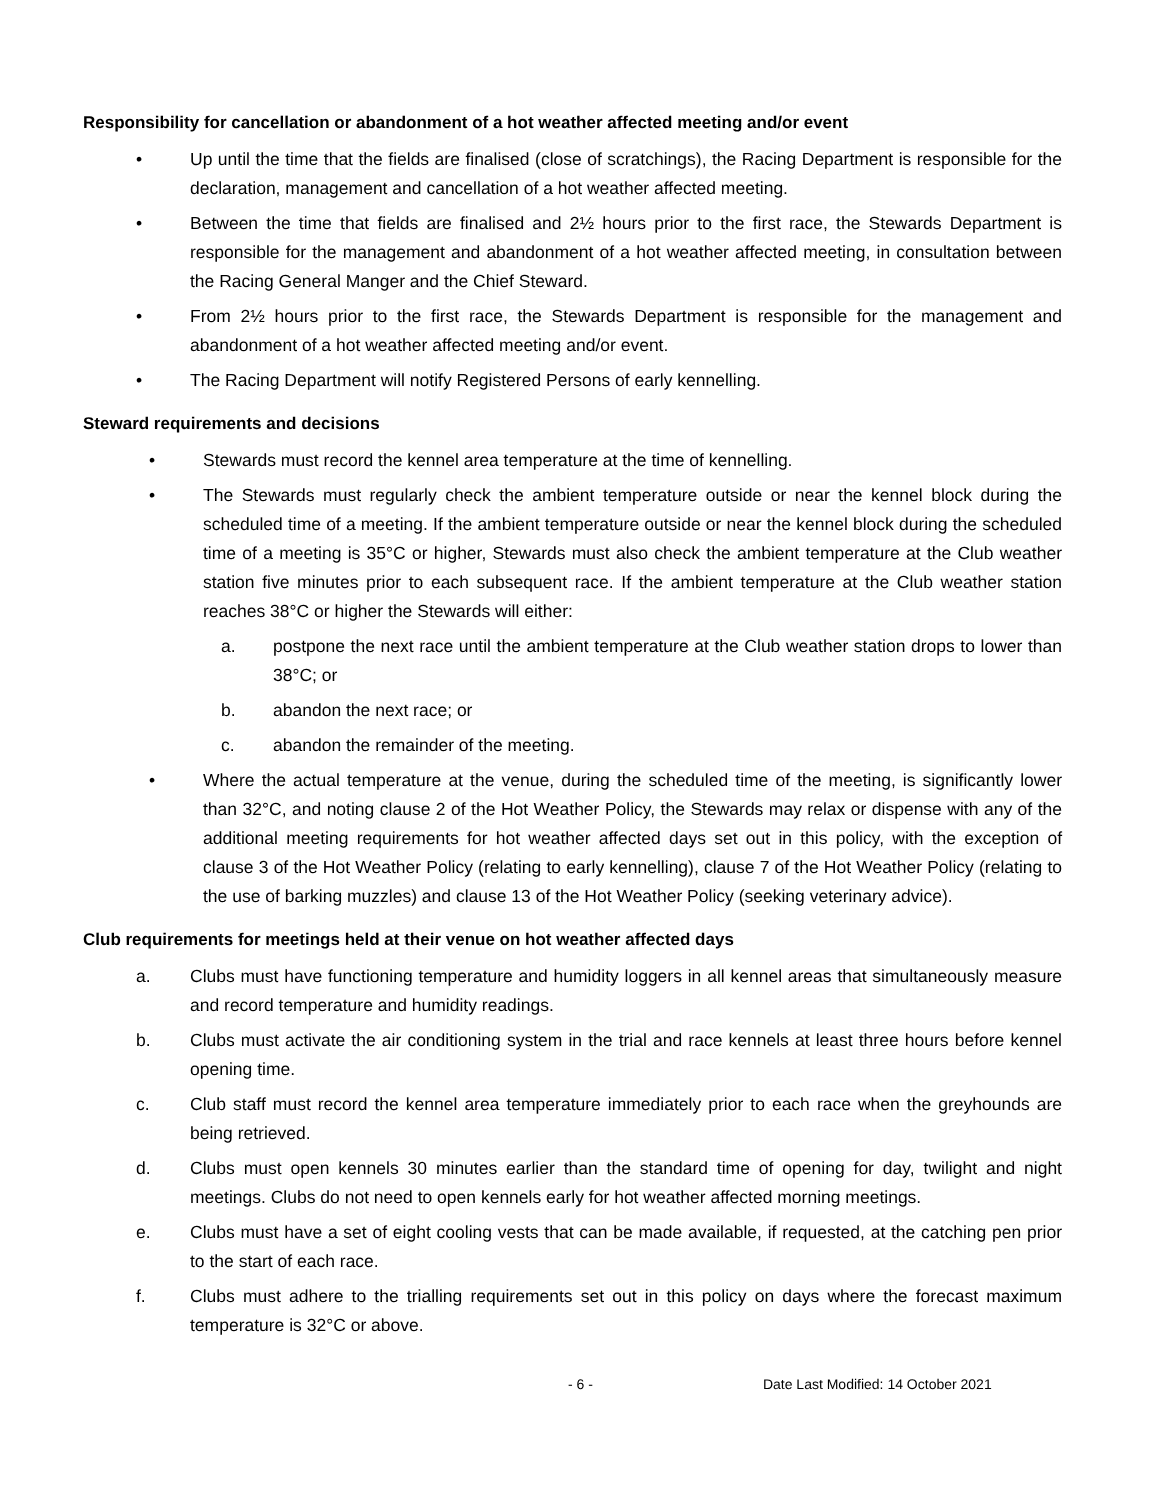Responsibility for cancellation or abandonment of a hot weather affected meeting and/or event
• Up until the time that the fields are finalised (close of scratchings), the Racing Department is responsible for the declaration, management and cancellation of a hot weather affected meeting.
• Between the time that fields are finalised and 2½ hours prior to the first race, the Stewards Department is responsible for the management and abandonment of a hot weather affected meeting, in consultation between the Racing General Manger and the Chief Steward.
• From 2½ hours prior to the first race, the Stewards Department is responsible for the management and abandonment of a hot weather affected meeting and/or event.
• The Racing Department will notify Registered Persons of early kennelling.
Steward requirements and decisions
• Stewards must record the kennel area temperature at the time of kennelling.
• The Stewards must regularly check the ambient temperature outside or near the kennel block during the scheduled time of a meeting. If the ambient temperature outside or near the kennel block during the scheduled time of a meeting is 35°C or higher, Stewards must also check the ambient temperature at the Club weather station five minutes prior to each subsequent race. If the ambient temperature at the Club weather station reaches 38°C or higher the Stewards will either:
a. postpone the next race until the ambient temperature at the Club weather station drops to lower than 38°C; or
b. abandon the next race; or
c. abandon the remainder of the meeting.
• Where the actual temperature at the venue, during the scheduled time of the meeting, is significantly lower than 32°C, and noting clause 2 of the Hot Weather Policy, the Stewards may relax or dispense with any of the additional meeting requirements for hot weather affected days set out in this policy, with the exception of clause 3 of the Hot Weather Policy (relating to early kennelling), clause 7 of the Hot Weather Policy (relating to the use of barking muzzles) and clause 13 of the Hot Weather Policy (seeking veterinary advice).
Club requirements for meetings held at their venue on hot weather affected days
a. Clubs must have functioning temperature and humidity loggers in all kennel areas that simultaneously measure and record temperature and humidity readings.
b. Clubs must activate the air conditioning system in the trial and race kennels at least three hours before kennel opening time.
c. Club staff must record the kennel area temperature immediately prior to each race when the greyhounds are being retrieved.
d. Clubs must open kennels 30 minutes earlier than the standard time of opening for day, twilight and night meetings. Clubs do not need to open kennels early for hot weather affected morning meetings.
e. Clubs must have a set of eight cooling vests that can be made available, if requested, at the catching pen prior to the start of each race.
f. Clubs must adhere to the trialling requirements set out in this policy on days where the forecast maximum temperature is 32°C or above.
- 6 - Date Last Modified: 14 October 2021